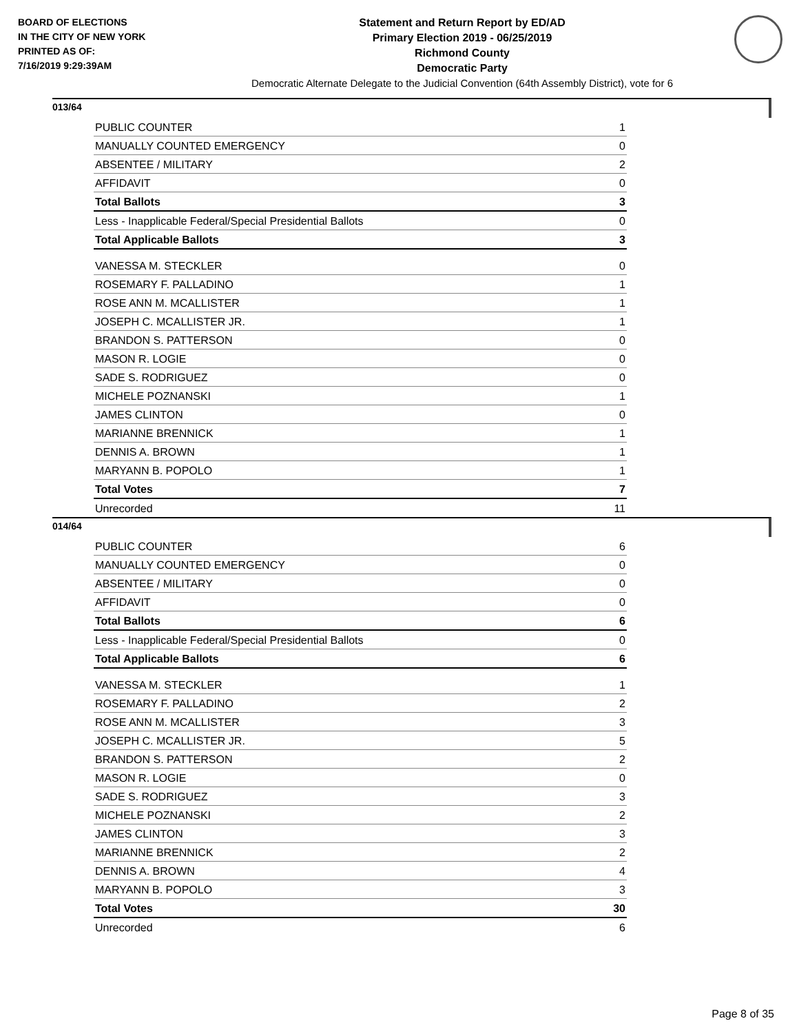BOARD OF ELECTIONS
IN THE CITY OF NEW YORK
PRINTED AS OF:
7/16/2019 9:29:39AM
Statement and Return Report by ED/AD
Primary Election 2019 - 06/25/2019
Richmond County
Democratic Party
Democratic Alternate Delegate to the Judicial Convention (64th Assembly District), vote for 6
013/64
| PUBLIC COUNTER | 1 |
| MANUALLY COUNTED EMERGENCY | 0 |
| ABSENTEE / MILITARY | 2 |
| AFFIDAVIT | 0 |
| Total Ballots | 3 |
| Less - Inapplicable Federal/Special Presidential Ballots | 0 |
| Total Applicable Ballots | 3 |
| VANESSA M. STECKLER | 0 |
| ROSEMARY F. PALLADINO | 1 |
| ROSE ANN M. MCALLISTER | 1 |
| JOSEPH C. MCALLISTER JR. | 1 |
| BRANDON S. PATTERSON | 0 |
| MASON R. LOGIE | 0 |
| SADE S. RODRIGUEZ | 0 |
| MICHELE POZNANSKI | 1 |
| JAMES CLINTON | 0 |
| MARIANNE BRENNICK | 1 |
| DENNIS A. BROWN | 1 |
| MARYANN B. POPOLO | 1 |
| Total Votes | 7 |
| Unrecorded | 11 |
014/64
| PUBLIC COUNTER | 6 |
| MANUALLY COUNTED EMERGENCY | 0 |
| ABSENTEE / MILITARY | 0 |
| AFFIDAVIT | 0 |
| Total Ballots | 6 |
| Less - Inapplicable Federal/Special Presidential Ballots | 0 |
| Total Applicable Ballots | 6 |
| VANESSA M. STECKLER | 1 |
| ROSEMARY F. PALLADINO | 2 |
| ROSE ANN M. MCALLISTER | 3 |
| JOSEPH C. MCALLISTER JR. | 5 |
| BRANDON S. PATTERSON | 2 |
| MASON R. LOGIE | 0 |
| SADE S. RODRIGUEZ | 3 |
| MICHELE POZNANSKI | 2 |
| JAMES CLINTON | 3 |
| MARIANNE BRENNICK | 2 |
| DENNIS A. BROWN | 4 |
| MARYANN B. POPOLO | 3 |
| Total Votes | 30 |
| Unrecorded | 6 |
Page 8 of 35